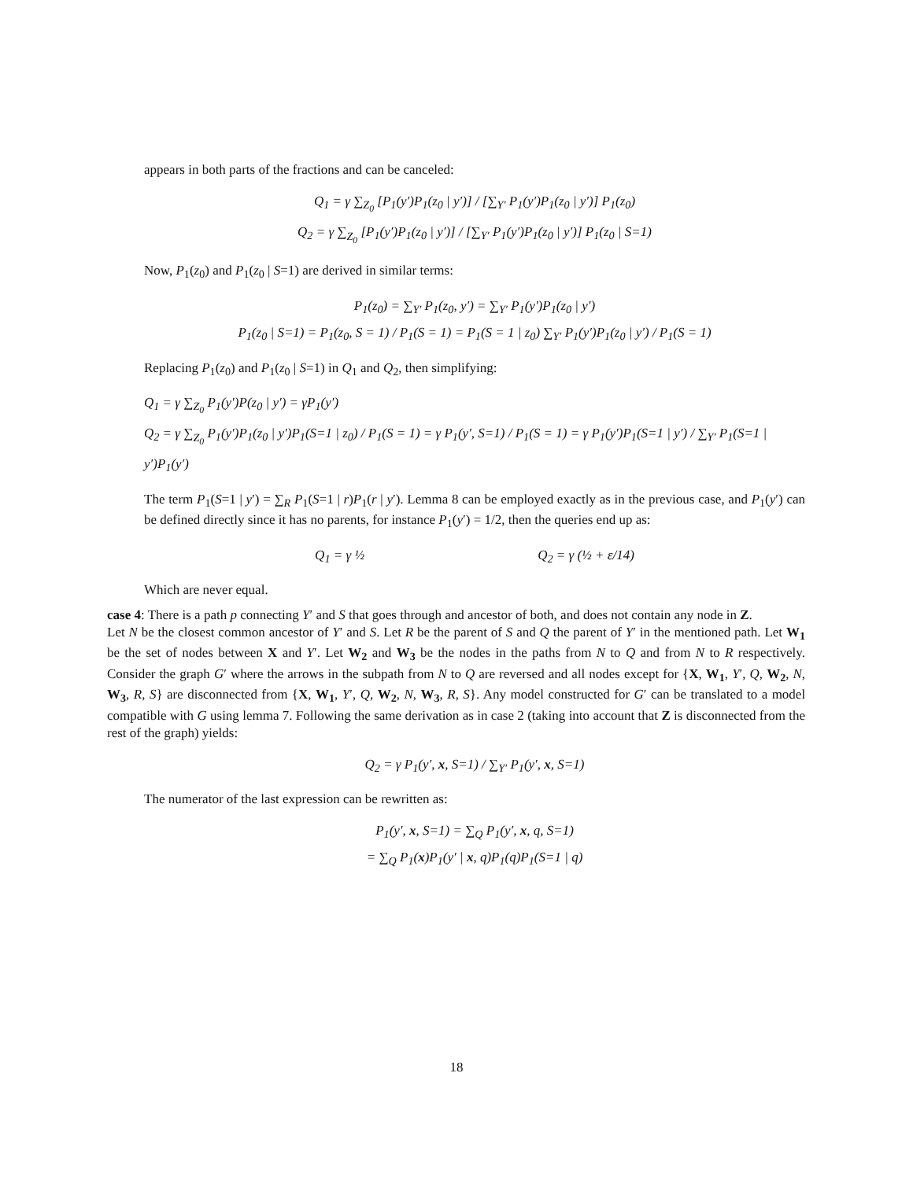appears in both parts of the fractions and can be canceled:
Q<sub>1</sub> = γ ∑<sub>Z<sub>0</sub></sub> [P<sub>1</sub>(y′)P<sub>1</sub>(z<sub>0</sub> | y′)] / [∑<sub>Y′</sub> P<sub>1</sub>(y′)P<sub>1</sub>(z<sub>0</sub> | y′)] P<sub>1</sub>(z<sub>0</sub>)
Q<sub>2</sub> = γ ∑<sub>Z<sub>0</sub></sub> [P<sub>1</sub>(y′)P<sub>1</sub>(z<sub>0</sub> | y′)] / [∑<sub>Y′</sub> P<sub>1</sub>(y′)P<sub>1</sub>(z<sub>0</sub> | y′)] P<sub>1</sub>(z<sub>0</sub> | S=1)
Now, P<sub>1</sub>(z<sub>0</sub>) and P<sub>1</sub>(z<sub>0</sub> | S=1) are derived in similar terms:
P<sub>1</sub>(z<sub>0</sub>) = ∑<sub>Y′</sub> P<sub>1</sub>(z<sub>0</sub>, y′) = ∑<sub>Y′</sub> P<sub>1</sub>(y′)P<sub>1</sub>(z<sub>0</sub> | y′)
P<sub>1</sub>(z<sub>0</sub> | S=1) = P<sub>1</sub>(z<sub>0</sub>, S = 1) / P<sub>1</sub>(S = 1) = P<sub>1</sub>(S = 1 | z<sub>0</sub>) ∑<sub>Y′</sub> P<sub>1</sub>(y′)P<sub>1</sub>(z<sub>0</sub> | y′) / P<sub>1</sub>(S = 1)
Replacing P<sub>1</sub>(z<sub>0</sub>) and P<sub>1</sub>(z<sub>0</sub> | S=1) in Q<sub>1</sub> and Q<sub>2</sub>, then simplifying:
Q<sub>1</sub> = γ ∑<sub>Z<sub>0</sub></sub> P<sub>1</sub>(y′)P(z<sub>0</sub> | y′) = γP<sub>1</sub>(y′)
Q<sub>2</sub> = γ ∑<sub>Z<sub>0</sub></sub> P<sub>1</sub>(y′)P<sub>1</sub>(z<sub>0</sub> | y′)P<sub>1</sub>(S=1 | z<sub>0</sub>) / P<sub>1</sub>(S = 1) = γ P<sub>1</sub>(y′, S=1) / P<sub>1</sub>(S = 1) = γ P<sub>1</sub>(y′)P<sub>1</sub>(S=1 | y′) / ∑<sub>Y′</sub> P<sub>1</sub>(S=1 | y′)P<sub>1</sub>(y′)
The term P<sub>1</sub>(S=1 | y′) = ∑<sub>R</sub> P<sub>1</sub>(S=1 | r)P<sub>1</sub>(r | y′). Lemma 8 can be employed exactly as in the previous case, and P<sub>1</sub>(y′) can be defined directly since it has no parents, for instance P<sub>1</sub>(y′) = 1/2, then the queries end up as:
Q<sub>1</sub> = γ ½ Q<sub>2</sub> = γ (½ + ε/14)
Which are never equal.
case 4: There is a path p connecting Y′ and S that goes through and ancestor of both, and does not contain any node in Z.
Let N be the closest common ancestor of Y′ and S. Let R be the parent of S and Q the parent of Y′ in the mentioned path. Let W<sub>1</sub> be the set of nodes between X and Y′. Let W<sub>2</sub> and W<sub>3</sub> be the nodes in the paths from N to Q and from N to R respectively. Consider the graph G′ where the arrows in the subpath from N to Q are reversed and all nodes except for {X, W<sub>1</sub>, Y′, Q, W<sub>2</sub>, N, W<sub>3</sub>, R, S} are disconnected from {X, W<sub>1</sub>, Y′, Q, W<sub>2</sub>, N, W<sub>3</sub>, R, S}. Any model constructed for G′ can be translated to a model compatible with G using lemma 7. Following the same derivation as in case 2 (taking into account that Z is disconnected from the rest of the graph) yields:
Q<sub>2</sub> = γ P<sub>1</sub>(y′, x, S=1) / ∑<sub>Y′</sub> P<sub>1</sub>(y′, x, S=1)
The numerator of the last expression can be rewritten as:
P<sub>1</sub>(y′, x, S=1) = ∑<sub>Q</sub> P<sub>1</sub>(y′, x, q, S=1)
= ∑<sub>Q</sub> P<sub>1</sub>(x)P<sub>1</sub>(y′ | x, q)P<sub>1</sub>(q)P<sub>1</sub>(S=1 | q)
18